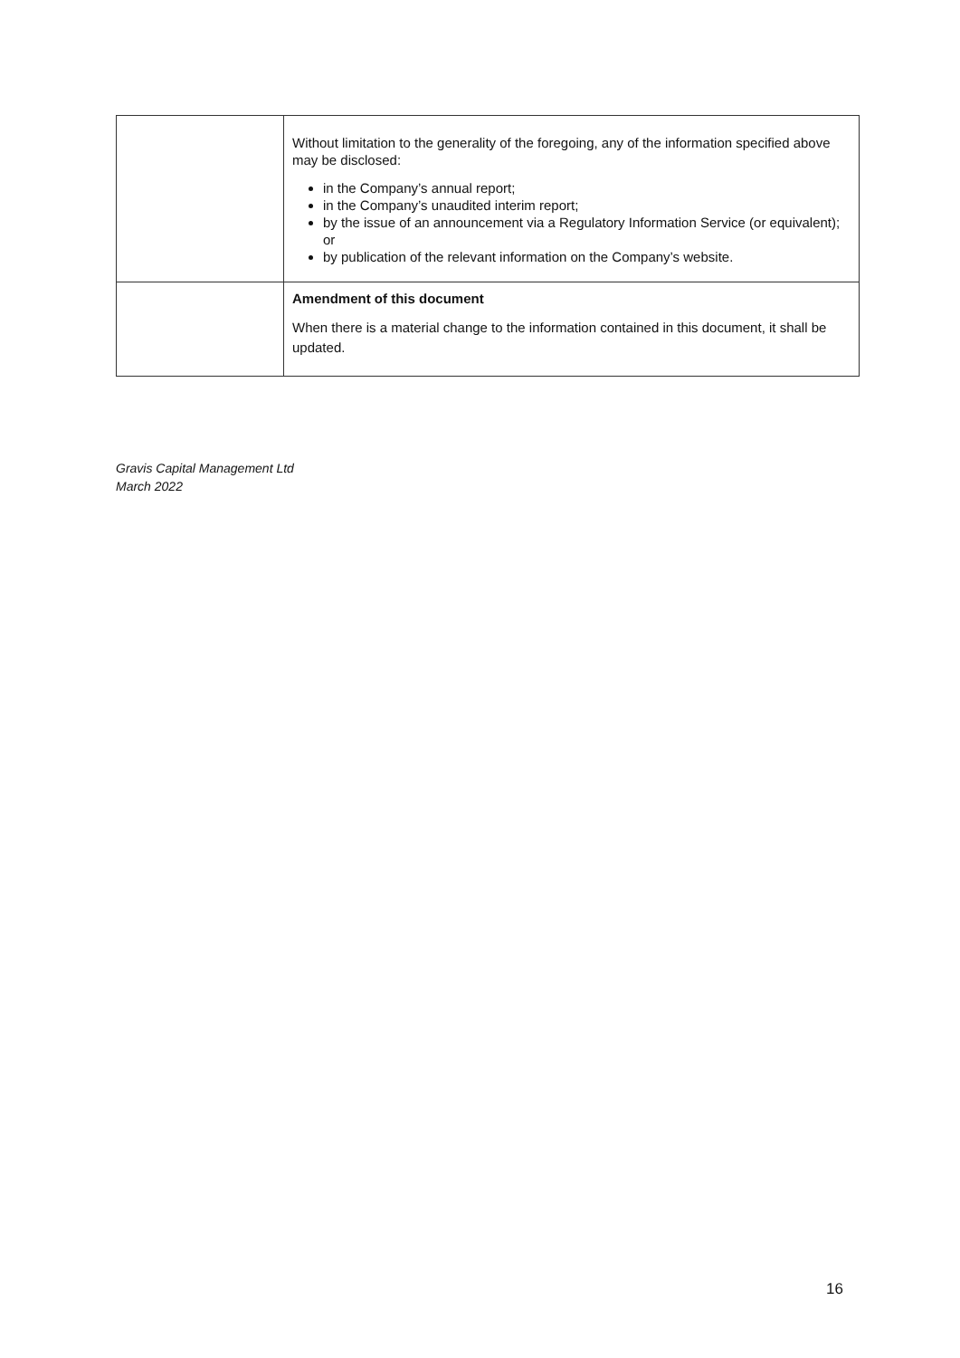| | Without limitation to the generality of the foregoing, any of the information specified above may be disclosed: in the Company’s annual report; in the Company’s unaudited interim report; by the issue of an announcement via a Regulatory Information Service (or equivalent); or by publication of the relevant information on the Company’s website. |
| | Amendment of this document When there is a material change to the information contained in this document, it shall be updated. |
Gravis Capital Management Ltd
March 2022
16